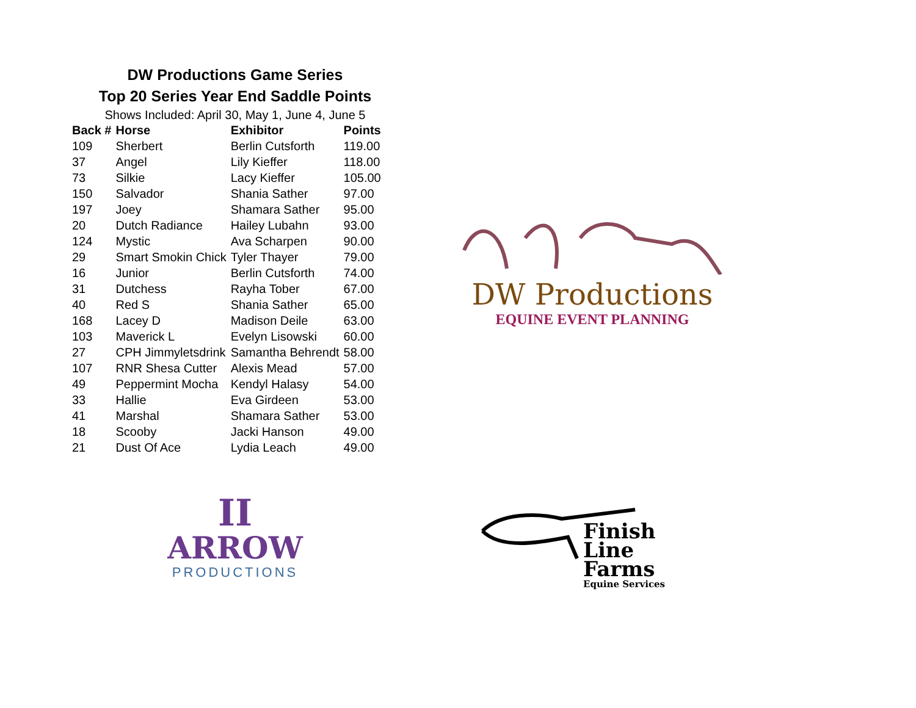DW Productions Game Series
Top 20 Series Year End Saddle Points
Shows Included: April 30, May 1, June 4, June 5
| Back # | Horse | Exhibitor | Points |
| --- | --- | --- | --- |
| 109 | Sherbert | Berlin Cutsforth | 119.00 |
| 37 | Angel | Lily Kieffer | 118.00 |
| 73 | Silkie | Lacy Kieffer | 105.00 |
| 150 | Salvador | Shania Sather | 97.00 |
| 197 | Joey | Shamara Sather | 95.00 |
| 20 | Dutch Radiance | Hailey Lubahn | 93.00 |
| 124 | Mystic | Ava Scharpen | 90.00 |
| 29 | Smart Smokin Chick | Tyler Thayer | 79.00 |
| 16 | Junior | Berlin Cutsforth | 74.00 |
| 31 | Dutchess | Rayha Tober | 67.00 |
| 40 | Red S | Shania Sather | 65.00 |
| 168 | Lacey D | Madison Deile | 63.00 |
| 103 | Maverick L | Evelyn Lisowski | 60.00 |
| 27 | CPH Jimmyletsdrink | Samantha Behrendt | 58.00 |
| 107 | RNR Shesa Cutter | Alexis Mead | 57.00 |
| 49 | Peppermint Mocha | Kendyl Halasy | 54.00 |
| 33 | Hallie | Eva Girdeen | 53.00 |
| 41 | Marshal | Shamara Sather | 53.00 |
| 18 | Scooby | Jacki Hanson | 49.00 |
| 21 | Dust Of Ace | Lydia Leach | 49.00 |
DW Productions
EQUINE EVENT PLANNING
II
ARROW
PRODUCTIONS
Finish
Line
Farms
Equine Services